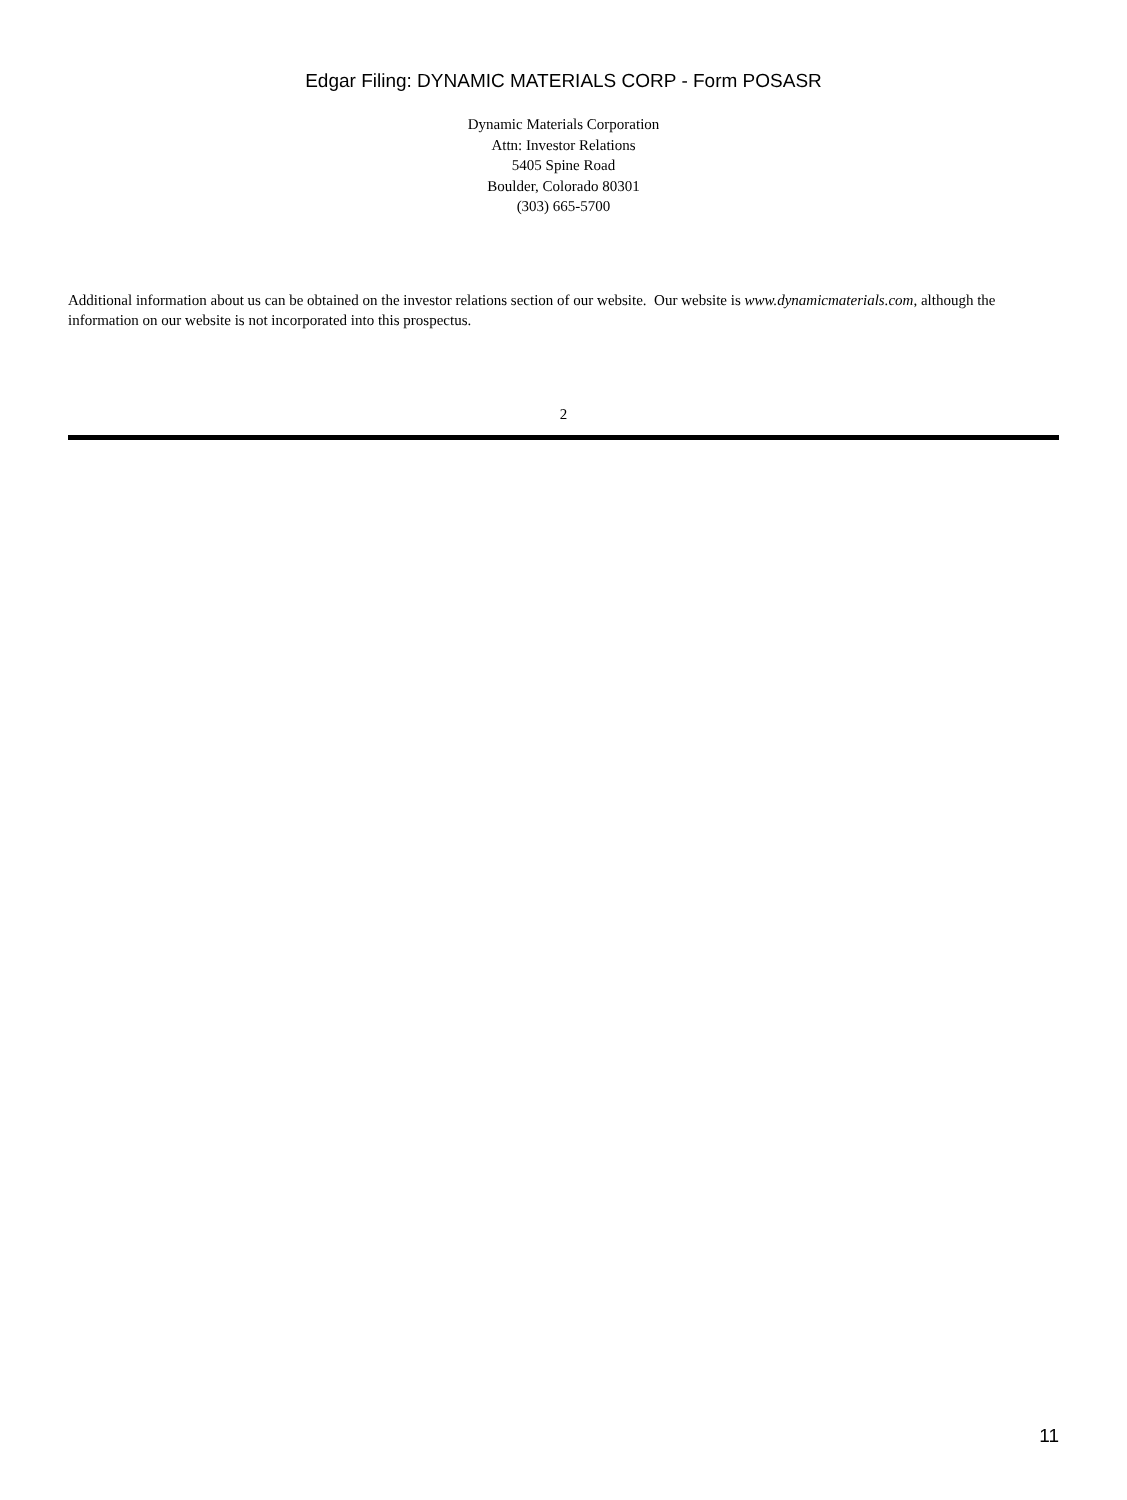Edgar Filing: DYNAMIC MATERIALS CORP - Form POSASR
Dynamic Materials Corporation
Attn: Investor Relations
5405 Spine Road
Boulder, Colorado 80301
(303) 665-5700
Additional information about us can be obtained on the investor relations section of our website. Our website is www.dynamicmaterials.com, although the information on our website is not incorporated into this prospectus.
2
11